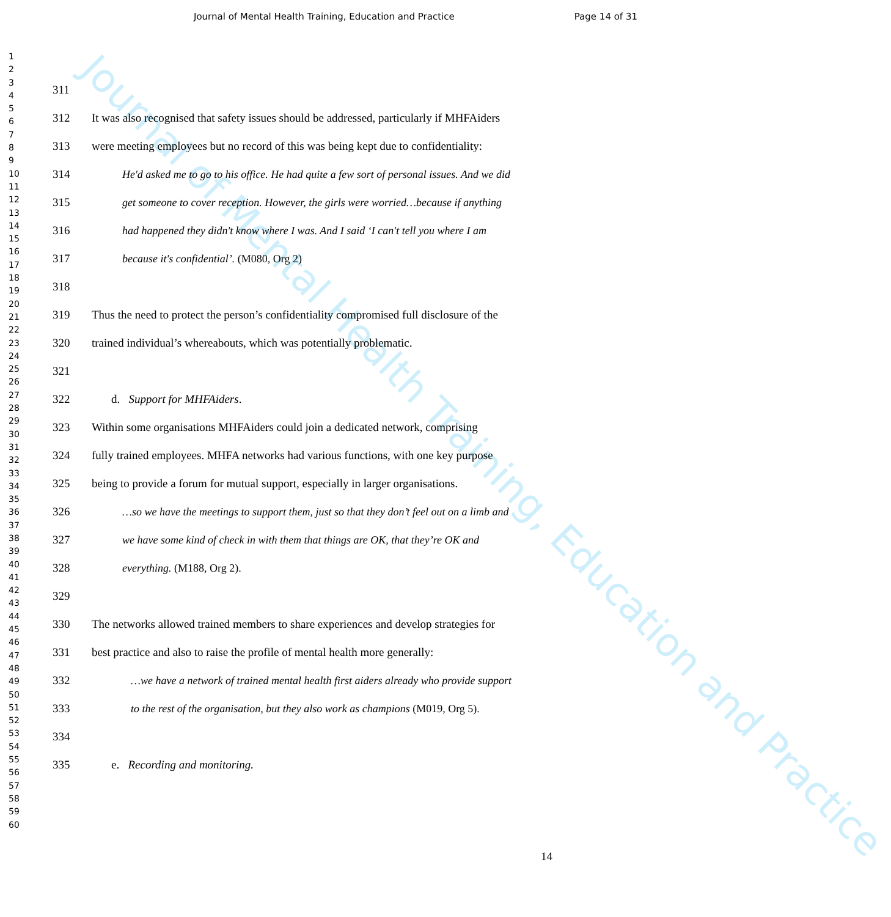Journal of Mental Health Training, Education and Practice
Journal of Mental Health Training, Education and Practice Page 14 of 31
1
2
3
4
5
6
7
8
9
10
11
12
13
14
15
16
17
18
19
20
21
22
23
24
25
26
27
28
29
30
31
32
33
34
35
36
37
38
39
40
41
42
43
44
45
46
47
48
49
50
51
52
53
54
55
56
57
58
59
60
311
312 It was also recognised that safety issues should be addressed, particularly if MHFAiders
313 were meeting employees but no record of this was being kept due to confidentiality:
314 He'd asked me to go to his office. He had quite a few sort of personal issues. And we did
315 get someone to cover reception. However, the girls were worried…because if anything
316 had happened they didn't know where I was. And I said ‘I can't tell you where I am
317 because it's confidential’. (M080, Org 2)
318
319 Thus the need to protect the person’s confidentiality compromised full disclosure of the
320 trained individual’s whereabouts, which was potentially problematic.
321
322 d. Support for MHFAiders.
323 Within some organisations MHFAiders could join a dedicated network, comprising
324 fully trained employees. MHFA networks had various functions, with one key purpose
325 being to provide a forum for mutual support, especially in larger organisations.
326 …so we have the meetings to support them, just so that they don’t feel out on a limb and
327 we have some kind of check in with them that things are OK, that they’re OK and
328 everything. (M188, Org 2).
329
330 The networks allowed trained members to share experiences and develop strategies for
331 best practice and also to raise the profile of mental health more generally:
332 …we have a network of trained mental health first aiders already who provide support
333 to the rest of the organisation, but they also work as champions (M019, Org 5).
334
335 e. Recording and monitoring.
14